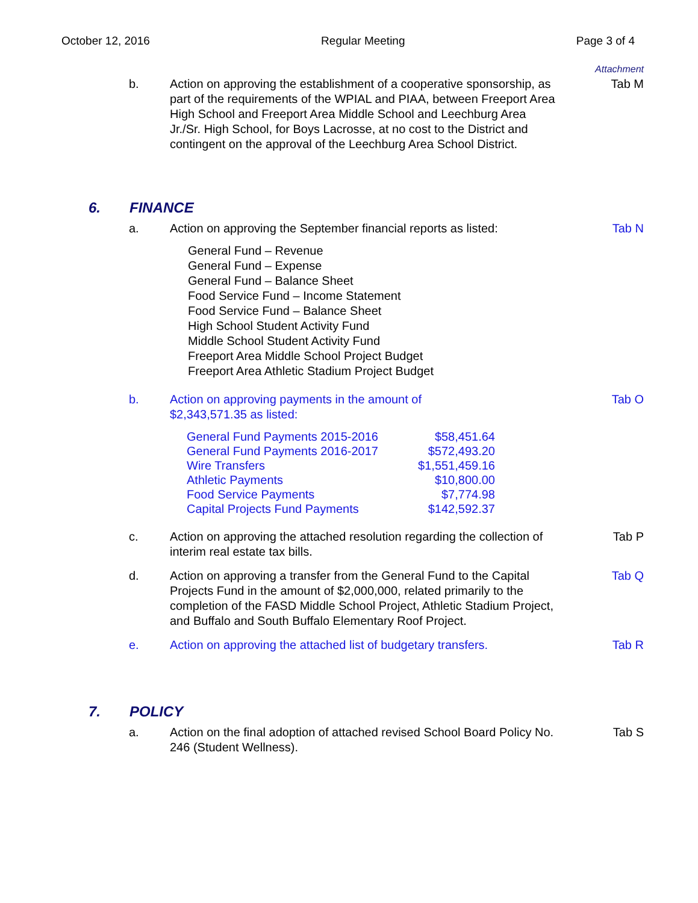October 12, 2016 Regular Meeting Page 3 of 4
Attachment
b. Action on approving the establishment of a cooperative sponsorship, as part of the requirements of the WPIAL and PIAA, between Freeport Area High School and Freeport Area Middle School and Leechburg Area Jr./Sr. High School, for Boys Lacrosse, at no cost to the District and contingent on the approval of the Leechburg Area School District.
Tab M
6. FINANCE
a. Action on approving the September financial reports as listed:
Tab N
General Fund – Revenue
General Fund – Expense
General Fund – Balance Sheet
Food Service Fund – Income Statement
Food Service Fund – Balance Sheet
High School Student Activity Fund
Middle School Student Activity Fund
Freeport Area Middle School Project Budget
Freeport Area Athletic Stadium Project Budget
b. Action on approving payments in the amount of $2,343,571.35 as listed:
Tab O
| General Fund Payments 2015-2016 | $58,451.64 |
| General Fund Payments 2016-2017 | $572,493.20 |
| Wire Transfers | $1,551,459.16 |
| Athletic Payments | $10,800.00 |
| Food Service Payments | $7,774.98 |
| Capital Projects Fund Payments | $142,592.37 |
c. Action on approving the attached resolution regarding the collection of interim real estate tax bills.
Tab P
d. Action on approving a transfer from the General Fund to the Capital Projects Fund in the amount of $2,000,000, related primarily to the completion of the FASD Middle School Project, Athletic Stadium Project, and Buffalo and South Buffalo Elementary Roof Project.
Tab Q
e. Action on approving the attached list of budgetary transfers.
Tab R
7. POLICY
a. Action on the final adoption of attached revised School Board Policy No. 246 (Student Wellness).
Tab S